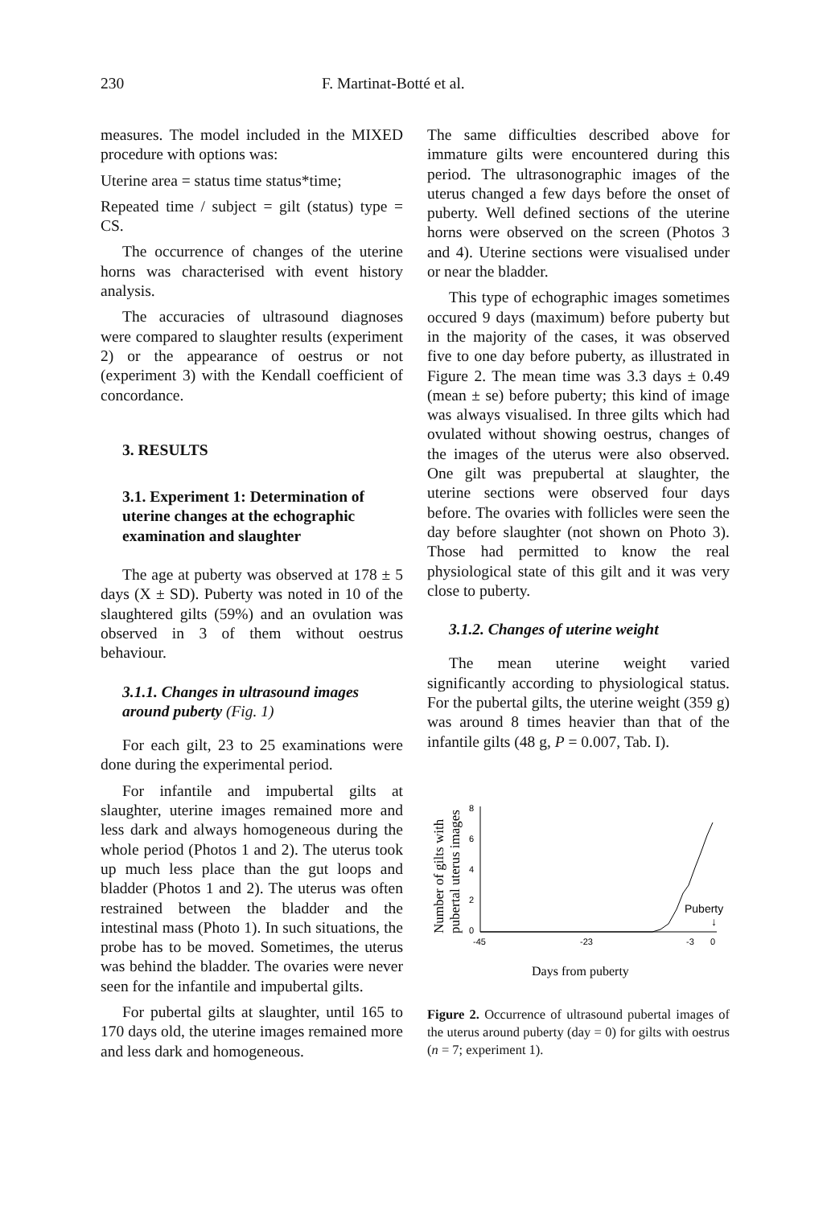230 F. Martinat-Botté et al.
measures. The model included in the MIXED procedure with options was:
Uterine area = status time status*time;
Repeated time / subject = gilt (status) type = CS.
The occurrence of changes of the uterine horns was characterised with event history analysis.
The accuracies of ultrasound diagnoses were compared to slaughter results (experiment 2) or the appearance of oestrus or not (experiment 3) with the Kendall coefficient of concordance.
3. RESULTS
3.1. Experiment 1: Determination of uterine changes at the echographic examination and slaughter
The age at puberty was observed at 178 ± 5 days (X ± SD). Puberty was noted in 10 of the slaughtered gilts (59%) and an ovulation was observed in 3 of them without oestrus behaviour.
3.1.1. Changes in ultrasound images around puberty (Fig. 1)
For each gilt, 23 to 25 examinations were done during the experimental period.
For infantile and impubertal gilts at slaughter, uterine images remained more and less dark and always homogeneous during the whole period (Photos 1 and 2). The uterus took up much less place than the gut loops and bladder (Photos 1 and 2). The uterus was often restrained between the bladder and the intestinal mass (Photo 1). In such situations, the probe has to be moved. Sometimes, the uterus was behind the bladder. The ovaries were never seen for the infantile and impubertal gilts.
For pubertal gilts at slaughter, until 165 to 170 days old, the uterine images remained more and less dark and homogeneous.
The same difficulties described above for immature gilts were encountered during this period. The ultrasonographic images of the uterus changed a few days before the onset of puberty. Well defined sections of the uterine horns were observed on the screen (Photos 3 and 4). Uterine sections were visualised under or near the bladder.
This type of echographic images sometimes occured 9 days (maximum) before puberty but in the majority of the cases, it was observed five to one day before puberty, as illustrated in Figure 2. The mean time was 3.3 days ± 0.49 (mean ± se) before puberty; this kind of image was always visualised. In three gilts which had ovulated without showing oestrus, changes of the images of the uterus were also observed. One gilt was prepubertal at slaughter, the uterine sections were observed four days before. The ovaries with follicles were seen the day before slaughter (not shown on Photo 3). Those had permitted to know the real physiological state of this gilt and it was very close to puberty.
3.1.2. Changes of uterine weight
The mean uterine weight varied significantly according to physiological status. For the pubertal gilts, the uterine weight (359 g) was around 8 times heavier than that of the infantile gilts (48 g, P = 0.007, Tab. I).
Number of gilts with
pubertal uterus images
8
6
4
2
0
-45
-23
-3
0
Puberty
↓
Days from puberty
Figure 2. Occurrence of ultrasound pubertal images of the uterus around puberty (day = 0) for gilts with oestrus (n = 7; experiment 1).